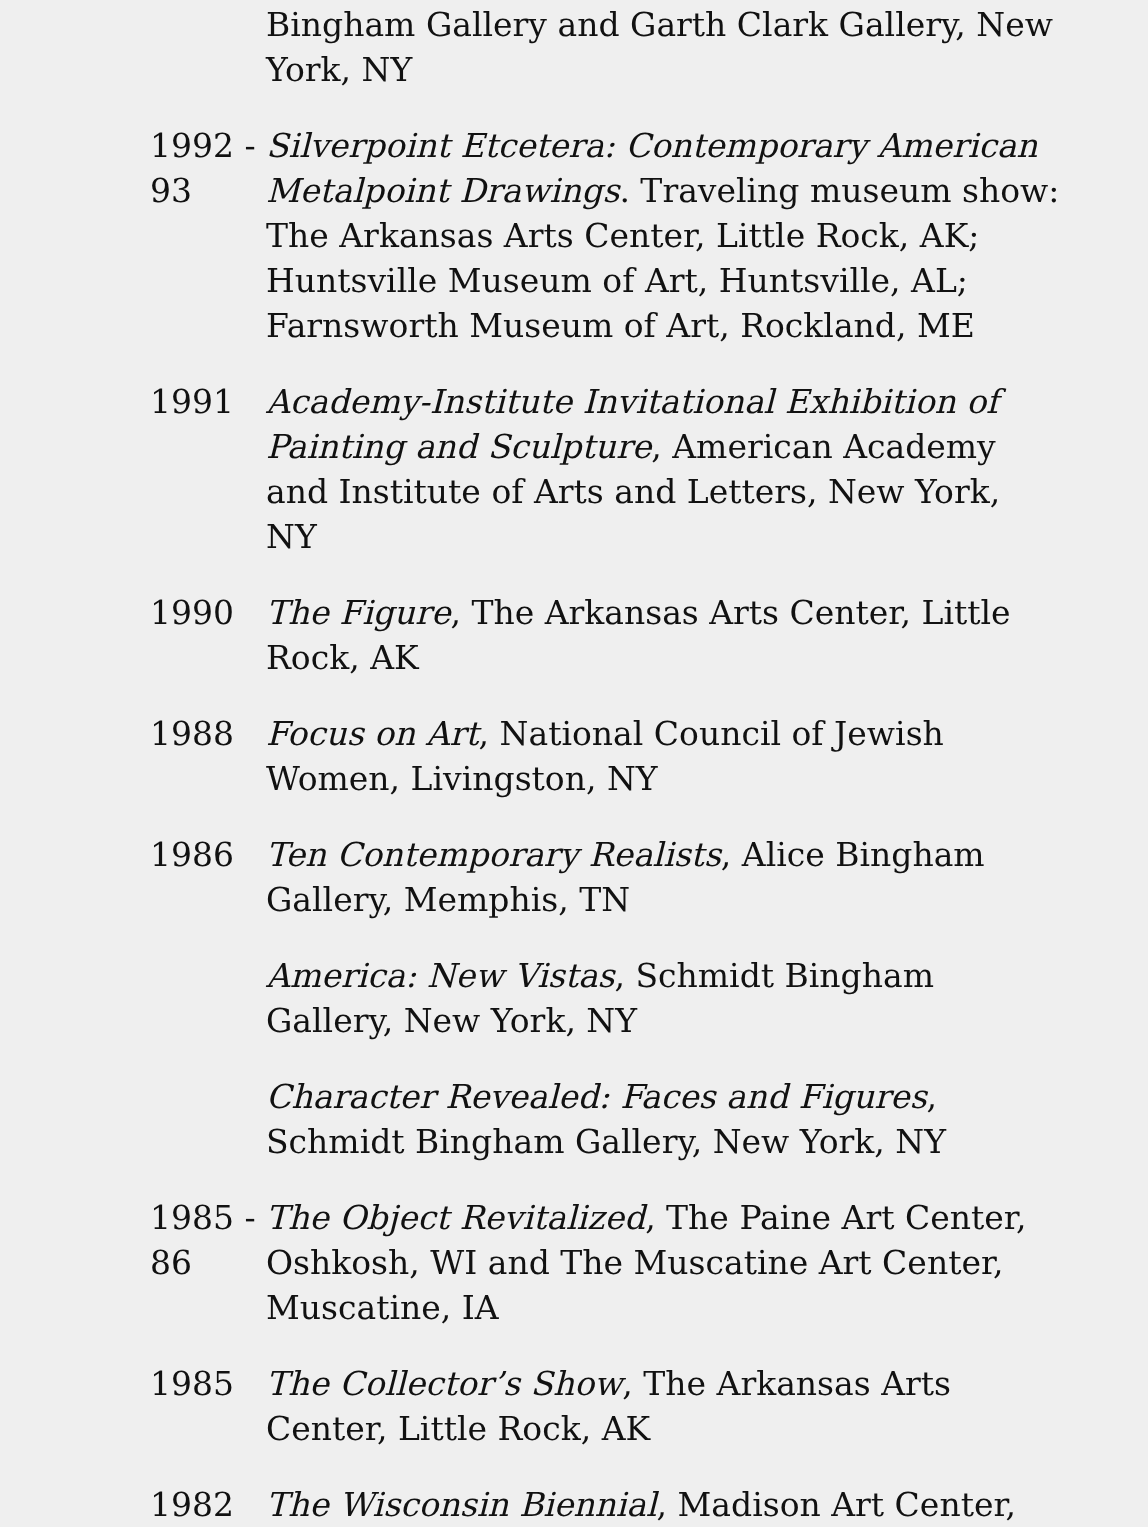Bingham Gallery and Garth Clark Gallery, New York, NY
1992 - 93
Silverpoint Etcetera: Contemporary American Metalpoint Drawings. Traveling museum show: The Arkansas Arts Center, Little Rock, AK; Huntsville Museum of Art, Huntsville, AL; Farnsworth Museum of Art, Rockland, ME
1991 Academy-Institute Invitational Exhibition of Painting and Sculpture, American Academy and Institute of Arts and Letters, New York, NY
1990 The Figure, The Arkansas Arts Center, Little Rock, AK
1988 Focus on Art, National Council of Jewish Women, Livingston, NY
1986 Ten Contemporary Realists, Alice Bingham Gallery, Memphis, TN
America: New Vistas, Schmidt Bingham Gallery, New York, NY
Character Revealed: Faces and Figures, Schmidt Bingham Gallery, New York, NY
1985 - 86
The Object Revitalized, The Paine Art Center, Oshkosh, WI and The Muscatine Art Center, Muscatine, IA
1985 The Collector’s Show, The Arkansas Arts Center, Little Rock, AK
1982 The Wisconsin Biennial, Madison Art Center,